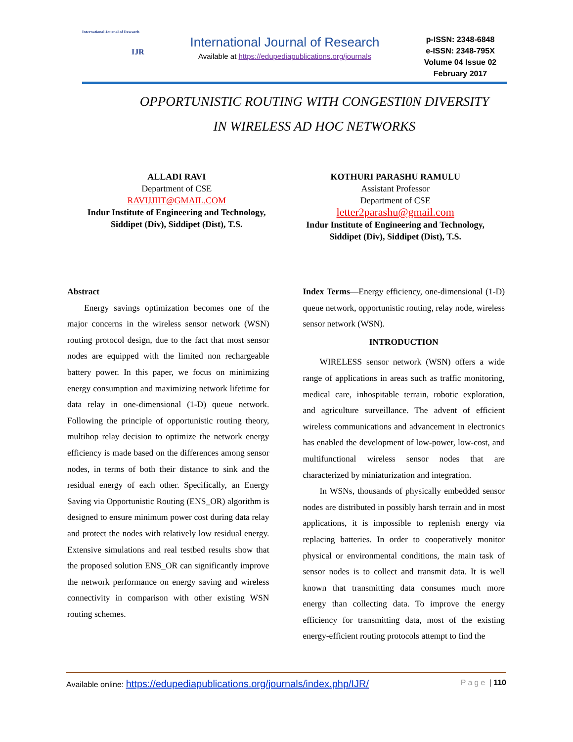International Journal of Research
IJR
International Journal of Research
Available at https://edupediapublications.org/journals
p-ISSN: 2348-6848
e-ISSN: 2348-795X
Volume 04 Issue 02
February 2017
OPPORTUNISTIC ROUTING WITH CONGESTI0N DIVERSITY
IN WIRELESS AD HOC NETWORKS
ALLADI RAVI
Department of CSE
RAVIJJIIT@GMAIL.COM
Indur Institute of Engineering and Technology,
Siddipet (Div), Siddipet (Dist), T.S.
KOTHURI PARASHU RAMULU
Assistant Professor
Department of CSE
letter2parashu@gmail.com
Indur Institute of Engineering and Technology,
Siddipet (Div), Siddipet (Dist), T.S.
Abstract
Energy savings optimization becomes one of the major concerns in the wireless sensor network (WSN) routing protocol design, due to the fact that most sensor nodes are equipped with the limited non rechargeable battery power. In this paper, we focus on minimizing energy consumption and maximizing network lifetime for data relay in one-dimensional (1-D) queue network. Following the principle of opportunistic routing theory, multihop relay decision to optimize the network energy efficiency is made based on the differences among sensor nodes, in terms of both their distance to sink and the residual energy of each other. Specifically, an Energy Saving via Opportunistic Routing (ENS_OR) algorithm is designed to ensure minimum power cost during data relay and protect the nodes with relatively low residual energy. Extensive simulations and real testbed results show that the proposed solution ENS_OR can significantly improve the network performance on energy saving and wireless connectivity in comparison with other existing WSN routing schemes.
Index Terms—Energy efficiency, one-dimensional (1-D) queue network, opportunistic routing, relay node, wireless sensor network (WSN).
INTRODUCTION
WIRELESS sensor network (WSN) offers a wide range of applications in areas such as traffic monitoring, medical care, inhospitable terrain, robotic exploration, and agriculture surveillance. The advent of efficient wireless communications and advancement in electronics has enabled the development of low-power, low-cost, and multifunctional wireless sensor nodes that are characterized by miniaturization and integration.
In WSNs, thousands of physically embedded sensor nodes are distributed in possibly harsh terrain and in most applications, it is impossible to replenish energy via replacing batteries. In order to cooperatively monitor physical or environmental conditions, the main task of sensor nodes is to collect and transmit data. It is well known that transmitting data consumes much more energy than collecting data. To improve the energy efficiency for transmitting data, most of the existing energy-efficient routing protocols attempt to find the
Available online: https://edupediapublications.org/journals/index.php/IJR/ Page | 110